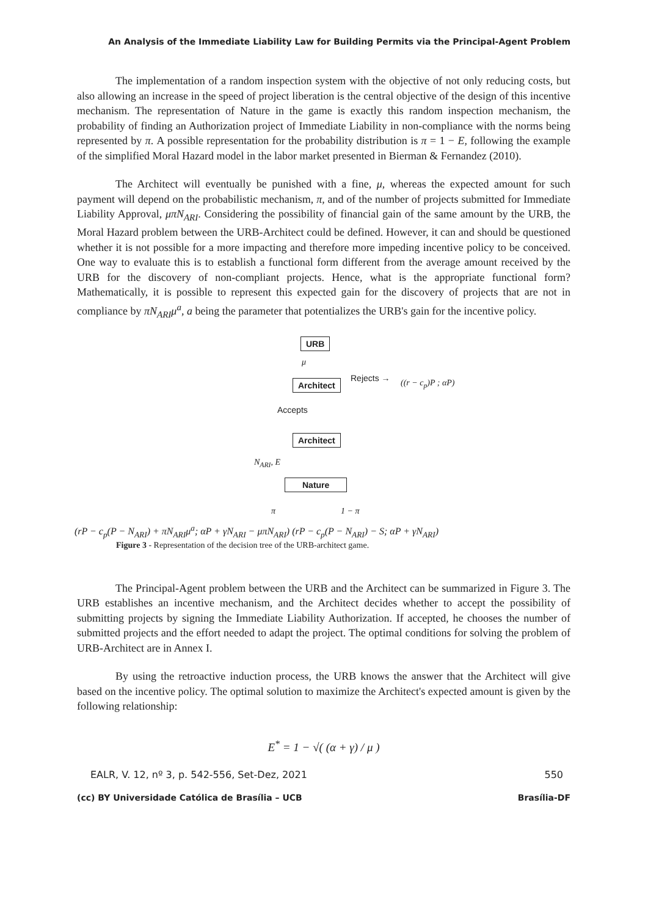An Analysis of the Immediate Liability Law for Building Permits via the Principal-Agent Problem
The implementation of a random inspection system with the objective of not only reducing costs, but also allowing an increase in the speed of project liberation is the central objective of the design of this incentive mechanism. The representation of Nature in the game is exactly this random inspection mechanism, the probability of finding an Authorization project of Immediate Liability in non-compliance with the norms being represented by π. A possible representation for the probability distribution is π = 1 − E, following the example of the simplified Moral Hazard model in the labor market presented in Bierman & Fernandez (2010).
The Architect will eventually be punished with a fine, μ, whereas the expected amount for such payment will depend on the probabilistic mechanism, π, and of the number of projects submitted for Immediate Liability Approval, μπN<sub>ARI</sub>. Considering the possibility of financial gain of the same amount by the URB, the Moral Hazard problem between the URB-Architect could be defined. However, it can and should be questioned whether it is not possible for a more impacting and therefore more impeding incentive policy to be conceived. One way to evaluate this is to establish a functional form different from the average amount received by the URB for the discovery of non-compliant projects. Hence, what is the appropriate functional form? Mathematically, it is possible to represent this expected gain for the discovery of projects that are not in compliance by πN<sub>ARI</sub>μ<sup>a</sup>, a being the parameter that potentializes the URB's gain for the incentive policy.
URB
μ
Architect Rejects → ((r − c<sub>p</sub>)P ; αP)
Accepts
Architect
N<sub>ARI</sub>, E
Nature
π 1 − π
(rP − c<sub>p</sub>(P − N<sub>ARI</sub>) + πN<sub>ARI</sub>μ<sup>a</sup>; αP + γN<sub>ARI</sub> − μπN<sub>ARI</sub>) (rP − c<sub>p</sub>(P − N<sub>ARI</sub>) − S; αP + γN<sub>ARI</sub>)
Figure 3 - Representation of the decision tree of the URB-architect game.
The Principal-Agent problem between the URB and the Architect can be summarized in Figure 3. The URB establishes an incentive mechanism, and the Architect decides whether to accept the possibility of submitting projects by signing the Immediate Liability Authorization. If accepted, he chooses the number of submitted projects and the effort needed to adapt the project. The optimal conditions for solving the problem of URB-Architect are in Annex I.
By using the retroactive induction process, the URB knows the answer that the Architect will give based on the incentive policy. The optimal solution to maximize the Architect's expected amount is given by the following relationship:
E<sup>*</sup> = 1 − √( (α + γ) / μ )
EALR, V. 12, nº 3, p. 542-556, Set-Dez, 2021 550
(cc) BY Universidade Católica de Brasília – UCB Brasília-DF